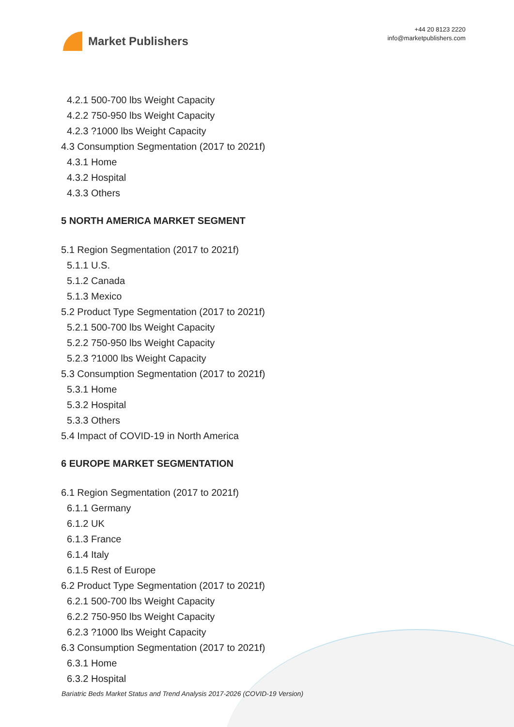Market Publishers
+44 20 8123 2220
info@marketpublishers.com
4.2.1 500-700 lbs Weight Capacity
4.2.2 750-950 lbs Weight Capacity
4.2.3 ?1000 lbs Weight Capacity
4.3 Consumption Segmentation (2017 to 2021f)
4.3.1 Home
4.3.2 Hospital
4.3.3 Others
5 NORTH AMERICA MARKET SEGMENT
5.1 Region Segmentation (2017 to 2021f)
5.1.1 U.S.
5.1.2 Canada
5.1.3 Mexico
5.2 Product Type Segmentation (2017 to 2021f)
5.2.1 500-700 lbs Weight Capacity
5.2.2 750-950 lbs Weight Capacity
5.2.3 ?1000 lbs Weight Capacity
5.3 Consumption Segmentation (2017 to 2021f)
5.3.1 Home
5.3.2 Hospital
5.3.3 Others
5.4 Impact of COVID-19 in North America
6 EUROPE MARKET SEGMENTATION
6.1 Region Segmentation (2017 to 2021f)
6.1.1 Germany
6.1.2 UK
6.1.3 France
6.1.4 Italy
6.1.5 Rest of Europe
6.2 Product Type Segmentation (2017 to 2021f)
6.2.1 500-700 lbs Weight Capacity
6.2.2 750-950 lbs Weight Capacity
6.2.3 ?1000 lbs Weight Capacity
6.3 Consumption Segmentation (2017 to 2021f)
6.3.1 Home
6.3.2 Hospital
Bariatric Beds Market Status and Trend Analysis 2017-2026 (COVID-19 Version)